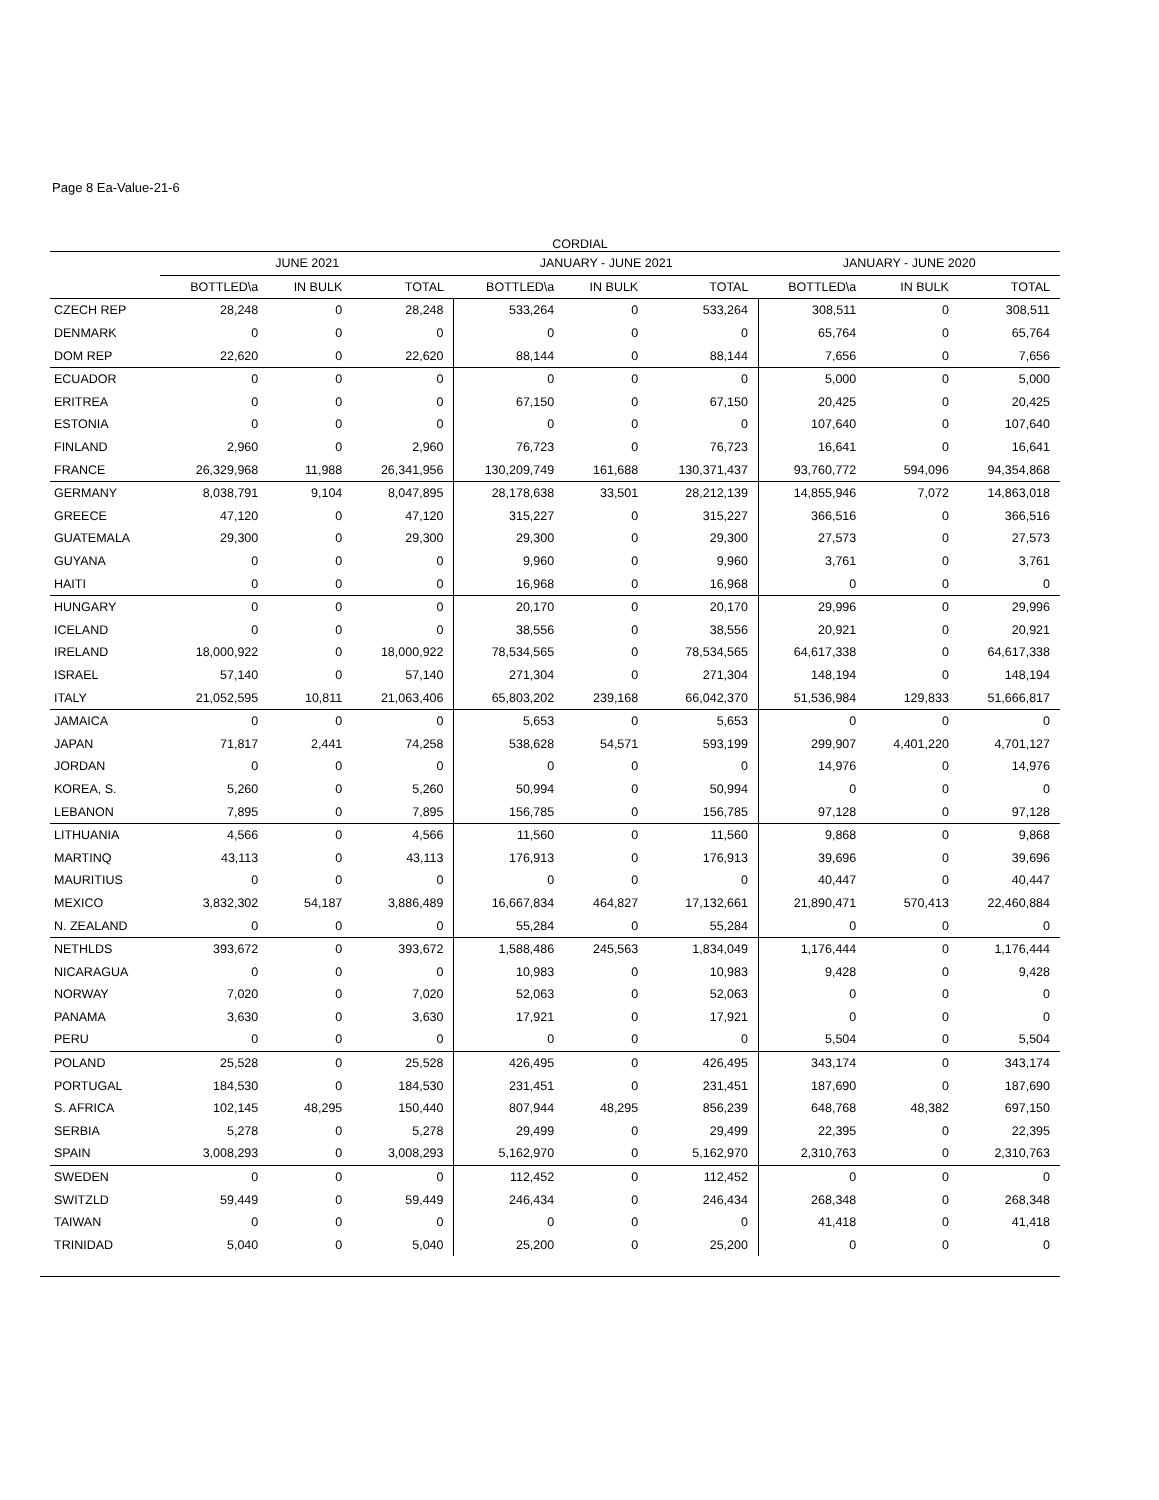Page 8 Ea-Value-21-6
CORDIAL
| | JUNE 2021 | | | JANUARY - JUNE 2021 | | | JANUARY - JUNE 2020 | | |
| --- | --- | --- | --- | --- | --- | --- | --- | --- | --- |
| | BOTTLED\a | IN BULK | TOTAL | BOTTLED\a | IN BULK | TOTAL | BOTTLED\a | IN BULK | TOTAL |
| CZECH REP | 28,248 | 0 | 28,248 | 533,264 | 0 | 533,264 | 308,511 | 0 | 308,511 |
| DENMARK | 0 | 0 | 0 | 0 | 0 | 0 | 65,764 | 0 | 65,764 |
| DOM REP | 22,620 | 0 | 22,620 | 88,144 | 0 | 88,144 | 7,656 | 0 | 7,656 |
| ECUADOR | 0 | 0 | 0 | 0 | 0 | 0 | 5,000 | 0 | 5,000 |
| ERITREA | 0 | 0 | 0 | 67,150 | 0 | 67,150 | 20,425 | 0 | 20,425 |
| ESTONIA | 0 | 0 | 0 | 0 | 0 | 0 | 107,640 | 0 | 107,640 |
| FINLAND | 2,960 | 0 | 2,960 | 76,723 | 0 | 76,723 | 16,641 | 0 | 16,641 |
| FRANCE | 26,329,968 | 11,988 | 26,341,956 | 130,209,749 | 161,688 | 130,371,437 | 93,760,772 | 594,096 | 94,354,868 |
| GERMANY | 8,038,791 | 9,104 | 8,047,895 | 28,178,638 | 33,501 | 28,212,139 | 14,855,946 | 7,072 | 14,863,018 |
| GREECE | 47,120 | 0 | 47,120 | 315,227 | 0 | 315,227 | 366,516 | 0 | 366,516 |
| GUATEMALA | 29,300 | 0 | 29,300 | 29,300 | 0 | 29,300 | 27,573 | 0 | 27,573 |
| GUYANA | 0 | 0 | 0 | 9,960 | 0 | 9,960 | 3,761 | 0 | 3,761 |
| HAITI | 0 | 0 | 0 | 16,968 | 0 | 16,968 | 0 | 0 | 0 |
| HUNGARY | 0 | 0 | 0 | 20,170 | 0 | 20,170 | 29,996 | 0 | 29,996 |
| ICELAND | 0 | 0 | 0 | 38,556 | 0 | 38,556 | 20,921 | 0 | 20,921 |
| IRELAND | 18,000,922 | 0 | 18,000,922 | 78,534,565 | 0 | 78,534,565 | 64,617,338 | 0 | 64,617,338 |
| ISRAEL | 57,140 | 0 | 57,140 | 271,304 | 0 | 271,304 | 148,194 | 0 | 148,194 |
| ITALY | 21,052,595 | 10,811 | 21,063,406 | 65,803,202 | 239,168 | 66,042,370 | 51,536,984 | 129,833 | 51,666,817 |
| JAMAICA | 0 | 0 | 0 | 5,653 | 0 | 5,653 | 0 | 0 | 0 |
| JAPAN | 71,817 | 2,441 | 74,258 | 538,628 | 54,571 | 593,199 | 299,907 | 4,401,220 | 4,701,127 |
| JORDAN | 0 | 0 | 0 | 0 | 0 | 0 | 14,976 | 0 | 14,976 |
| KOREA, S. | 5,260 | 0 | 5,260 | 50,994 | 0 | 50,994 | 0 | 0 | 0 |
| LEBANON | 7,895 | 0 | 7,895 | 156,785 | 0 | 156,785 | 97,128 | 0 | 97,128 |
| LITHUANIA | 4,566 | 0 | 4,566 | 11,560 | 0 | 11,560 | 9,868 | 0 | 9,868 |
| MARTINQ | 43,113 | 0 | 43,113 | 176,913 | 0 | 176,913 | 39,696 | 0 | 39,696 |
| MAURITIUS | 0 | 0 | 0 | 0 | 0 | 0 | 40,447 | 0 | 40,447 |
| MEXICO | 3,832,302 | 54,187 | 3,886,489 | 16,667,834 | 464,827 | 17,132,661 | 21,890,471 | 570,413 | 22,460,884 |
| N. ZEALAND | 0 | 0 | 0 | 55,284 | 0 | 55,284 | 0 | 0 | 0 |
| NETHLDS | 393,672 | 0 | 393,672 | 1,588,486 | 245,563 | 1,834,049 | 1,176,444 | 0 | 1,176,444 |
| NICARAGUA | 0 | 0 | 0 | 10,983 | 0 | 10,983 | 9,428 | 0 | 9,428 |
| NORWAY | 7,020 | 0 | 7,020 | 52,063 | 0 | 52,063 | 0 | 0 | 0 |
| PANAMA | 3,630 | 0 | 3,630 | 17,921 | 0 | 17,921 | 0 | 0 | 0 |
| PERU | 0 | 0 | 0 | 0 | 0 | 0 | 5,504 | 0 | 5,504 |
| POLAND | 25,528 | 0 | 25,528 | 426,495 | 0 | 426,495 | 343,174 | 0 | 343,174 |
| PORTUGAL | 184,530 | 0 | 184,530 | 231,451 | 0 | 231,451 | 187,690 | 0 | 187,690 |
| S. AFRICA | 102,145 | 48,295 | 150,440 | 807,944 | 48,295 | 856,239 | 648,768 | 48,382 | 697,150 |
| SERBIA | 5,278 | 0 | 5,278 | 29,499 | 0 | 29,499 | 22,395 | 0 | 22,395 |
| SPAIN | 3,008,293 | 0 | 3,008,293 | 5,162,970 | 0 | 5,162,970 | 2,310,763 | 0 | 2,310,763 |
| SWEDEN | 0 | 0 | 0 | 112,452 | 0 | 112,452 | 0 | 0 | 0 |
| SWITZLD | 59,449 | 0 | 59,449 | 246,434 | 0 | 246,434 | 268,348 | 0 | 268,348 |
| TAIWAN | 0 | 0 | 0 | 0 | 0 | 0 | 41,418 | 0 | 41,418 |
| TRINIDAD | 5,040 | 0 | 5,040 | 25,200 | 0 | 25,200 | 0 | 0 | 0 |